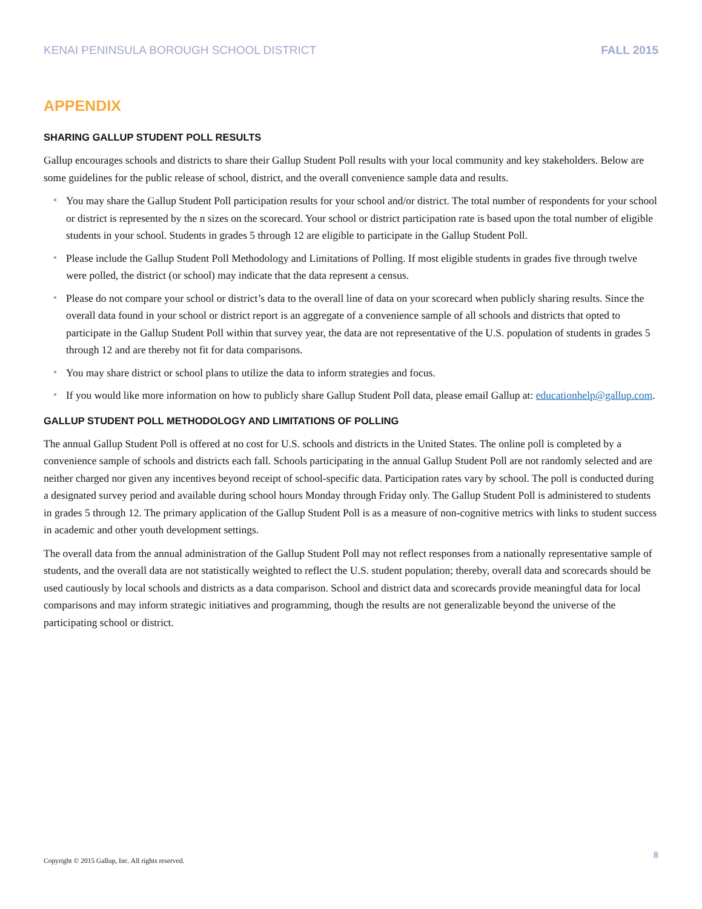KENAI PENINSULA BOROUGH SCHOOL DISTRICT FALL 2015
APPENDIX
SHARING GALLUP STUDENT POLL RESULTS
Gallup encourages schools and districts to share their Gallup Student Poll results with your local community and key stakeholders. Below are some guidelines for the public release of school, district, and the overall convenience sample data and results.
You may share the Gallup Student Poll participation results for your school and/or district. The total number of respondents for your school or district is represented by the n sizes on the scorecard. Your school or district participation rate is based upon the total number of eligible students in your school. Students in grades 5 through 12 are eligible to participate in the Gallup Student Poll.
Please include the Gallup Student Poll Methodology and Limitations of Polling. If most eligible students in grades five through twelve were polled, the district (or school) may indicate that the data represent a census.
Please do not compare your school or district’s data to the overall line of data on your scorecard when publicly sharing results. Since the overall data found in your school or district report is an aggregate of a convenience sample of all schools and districts that opted to participate in the Gallup Student Poll within that survey year, the data are not representative of the U.S. population of students in grades 5 through 12 and are thereby not fit for data comparisons.
You may share district or school plans to utilize the data to inform strategies and focus.
If you would like more information on how to publicly share Gallup Student Poll data, please email Gallup at: educationhelp@gallup.com.
GALLUP STUDENT POLL METHODOLOGY AND LIMITATIONS OF POLLING
The annual Gallup Student Poll is offered at no cost for U.S. schools and districts in the United States. The online poll is completed by a convenience sample of schools and districts each fall. Schools participating in the annual Gallup Student Poll are not randomly selected and are neither charged nor given any incentives beyond receipt of school-specific data. Participation rates vary by school. The poll is conducted during a designated survey period and available during school hours Monday through Friday only. The Gallup Student Poll is administered to students in grades 5 through 12. The primary application of the Gallup Student Poll is as a measure of non-cognitive metrics with links to student success in academic and other youth development settings.
The overall data from the annual administration of the Gallup Student Poll may not reflect responses from a nationally representative sample of students, and the overall data are not statistically weighted to reflect the U.S. student population; thereby, overall data and scorecards should be used cautiously by local schools and districts as a data comparison. School and district data and scorecards provide meaningful data for local comparisons and may inform strategic initiatives and programming, though the results are not generalizable beyond the universe of the participating school or district.
Copyright © 2015 Gallup, Inc. All rights reserved. 8